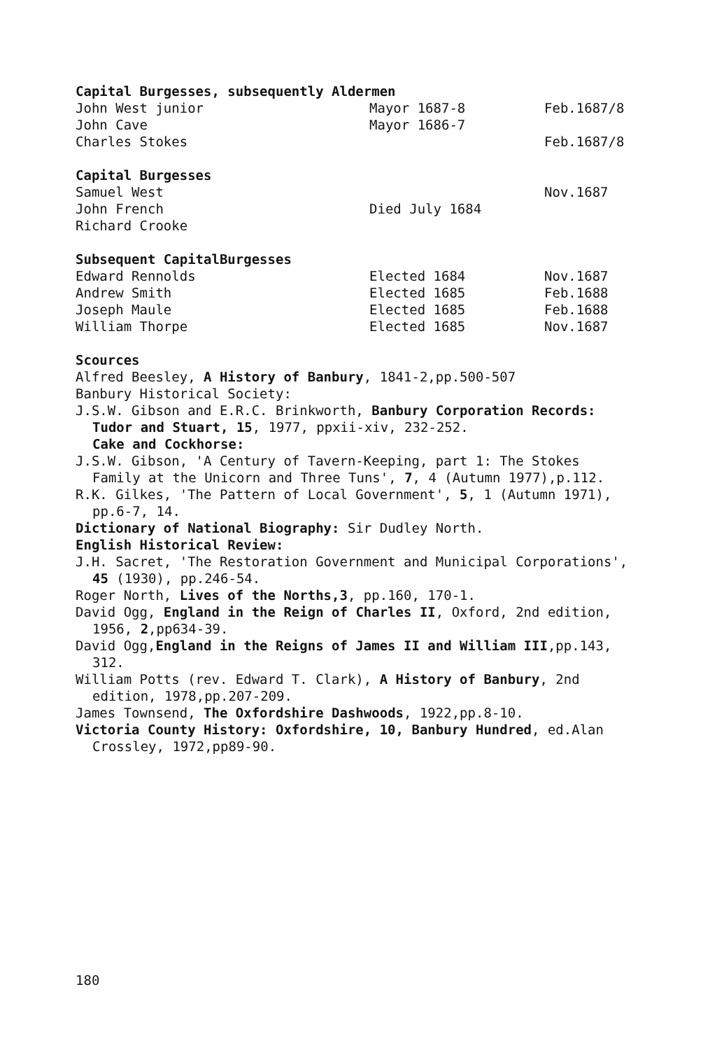| Capital Burgesses, subsequently Aldermen | | |
| --- | --- | --- |
| John West junior | Mayor 1687-8 | Feb.1687/8 |
| John Cave | Mayor 1686-7 | |
| Charles Stokes | | Feb.1687/8 |
| Capital Burgesses | | |
| Samuel West | | Nov.1687 |
| John French | Died July 1684 | |
| Richard Crooke | | |
| Subsequent CapitalBurgesses | | |
| Edward Rennolds | Elected 1684 | Nov.1687 |
| Andrew Smith | Elected 1685 | Feb.1688 |
| Joseph Maule | Elected 1685 | Feb.1688 |
| William Thorpe | Elected 1685 | Nov.1687 |
Scources
Alfred Beesley, A History of Banbury, 1841-2,pp.500-507
Banbury Historical Society:
J.S.W. Gibson and E.R.C. Brinkworth, Banbury Corporation Records: Tudor and Stuart, 15, 1977, ppxii-xiv, 232-252.
Cake and Cockhorse:
J.S.W. Gibson, 'A Century of Tavern-Keeping, part 1: The Stokes Family at the Unicorn and Three Tuns', 7, 4 (Autumn 1977),p.112.
R.K. Gilkes, 'The Pattern of Local Government', 5, 1 (Autumn 1971), pp.6-7, 14.
Dictionary of National Biography: Sir Dudley North.
English Historical Review:
J.H. Sacret, 'The Restoration Government and Municipal Corporations', 45 (1930), pp.246-54.
Roger North, Lives of the Norths,3, pp.160, 170-1.
David Ogg, England in the Reign of Charles II, Oxford, 2nd edition, 1956, 2,pp634-39.
David Ogg,England in the Reigns of James II and William III,pp.143, 312.
William Potts (rev. Edward T. Clark), A History of Banbury, 2nd edition, 1978,pp.207-209.
James Townsend, The Oxfordshire Dashwoods, 1922,pp.8-10.
Victoria County History: Oxfordshire, 10, Banbury Hundred, ed.Alan Crossley, 1972,pp89-90.
180